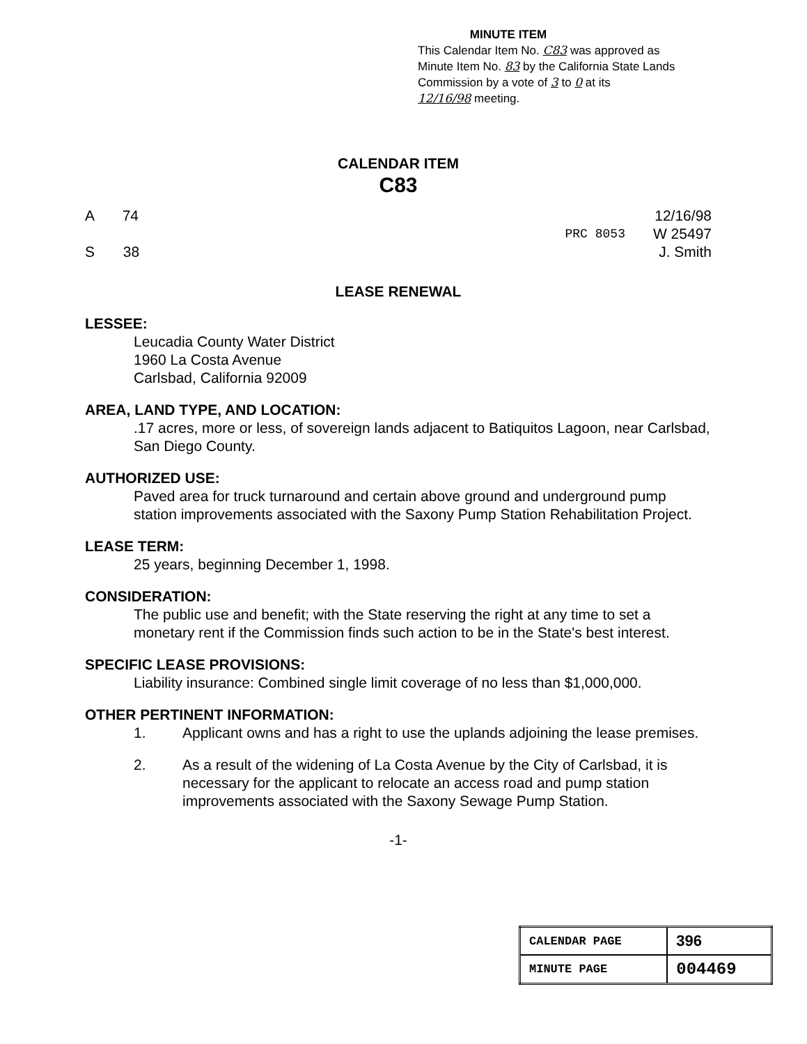MINUTE ITEM
This Calendar Item No. C83 was approved as
Minute Item No. 83 by the California State Lands
Commission by a vote of 3 to 0 at its
12/16/98 meeting.
CALENDAR ITEM
C83
A 74
S 38
PRC 8053 12/16/98
W 25497
J. Smith
LEASE RENEWAL
LESSEE:
Leucadia County Water District
1960 La Costa Avenue
Carlsbad, California 92009
AREA, LAND TYPE, AND LOCATION:
.17 acres, more or less, of sovereign lands adjacent to Batiquitos Lagoon, near Carlsbad, San Diego County.
AUTHORIZED USE:
Paved area for truck turnaround and certain above ground and underground pump station improvements associated with the Saxony Pump Station Rehabilitation Project.
LEASE TERM:
25 years, beginning December 1, 1998.
CONSIDERATION:
The public use and benefit; with the State reserving the right at any time to set a monetary rent if the Commission finds such action to be in the State's best interest.
SPECIFIC LEASE PROVISIONS:
Liability insurance: Combined single limit coverage of no less than $1,000,000.
OTHER PERTINENT INFORMATION:
1. Applicant owns and has a right to use the uplands adjoining the lease premises.
2. As a result of the widening of La Costa Avenue by the City of Carlsbad, it is necessary for the applicant to relocate an access road and pump station improvements associated with the Saxony Sewage Pump Station.
-1-
| CALENDAR PAGE | 396 |
| MINUTE PAGE | 004469 |